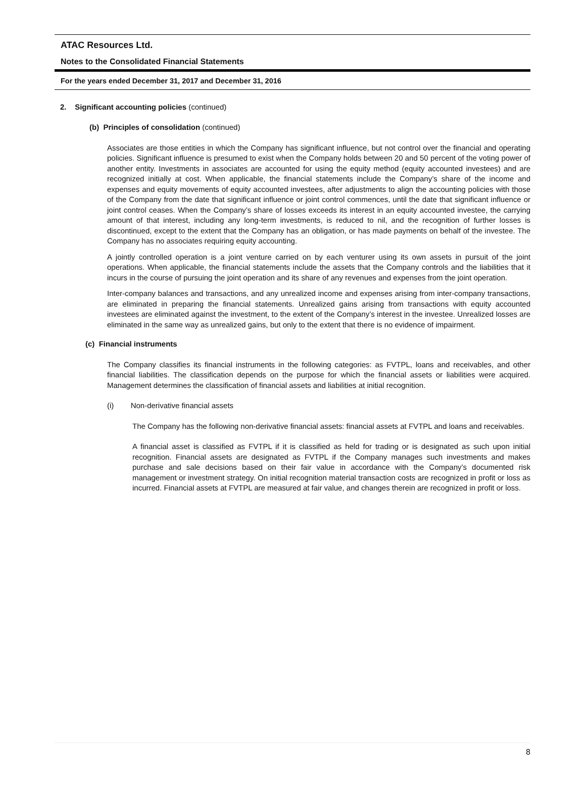ATAC Resources Ltd.
Notes to the Consolidated Financial Statements
For the years ended December 31, 2017 and December 31, 2016
2. Significant accounting policies (continued)
(b) Principles of consolidation (continued)
Associates are those entities in which the Company has significant influence, but not control over the financial and operating policies. Significant influence is presumed to exist when the Company holds between 20 and 50 percent of the voting power of another entity. Investments in associates are accounted for using the equity method (equity accounted investees) and are recognized initially at cost. When applicable, the financial statements include the Company’s share of the income and expenses and equity movements of equity accounted investees, after adjustments to align the accounting policies with those of the Company from the date that significant influence or joint control commences, until the date that significant influence or joint control ceases. When the Company’s share of losses exceeds its interest in an equity accounted investee, the carrying amount of that interest, including any long-term investments, is reduced to nil, and the recognition of further losses is discontinued, except to the extent that the Company has an obligation, or has made payments on behalf of the investee. The Company has no associates requiring equity accounting.
A jointly controlled operation is a joint venture carried on by each venturer using its own assets in pursuit of the joint operations. When applicable, the financial statements include the assets that the Company controls and the liabilities that it incurs in the course of pursuing the joint operation and its share of any revenues and expenses from the joint operation.
Inter-company balances and transactions, and any unrealized income and expenses arising from inter-company transactions, are eliminated in preparing the financial statements. Unrealized gains arising from transactions with equity accounted investees are eliminated against the investment, to the extent of the Company’s interest in the investee. Unrealized losses are eliminated in the same way as unrealized gains, but only to the extent that there is no evidence of impairment.
(c) Financial instruments
The Company classifies its financial instruments in the following categories: as FVTPL, loans and receivables, and other financial liabilities. The classification depends on the purpose for which the financial assets or liabilities were acquired. Management determines the classification of financial assets and liabilities at initial recognition.
(i) Non-derivative financial assets
The Company has the following non-derivative financial assets: financial assets at FVTPL and loans and receivables.
A financial asset is classified as FVTPL if it is classified as held for trading or is designated as such upon initial recognition. Financial assets are designated as FVTPL if the Company manages such investments and makes purchase and sale decisions based on their fair value in accordance with the Company’s documented risk management or investment strategy. On initial recognition material transaction costs are recognized in profit or loss as incurred. Financial assets at FVTPL are measured at fair value, and changes therein are recognized in profit or loss.
8